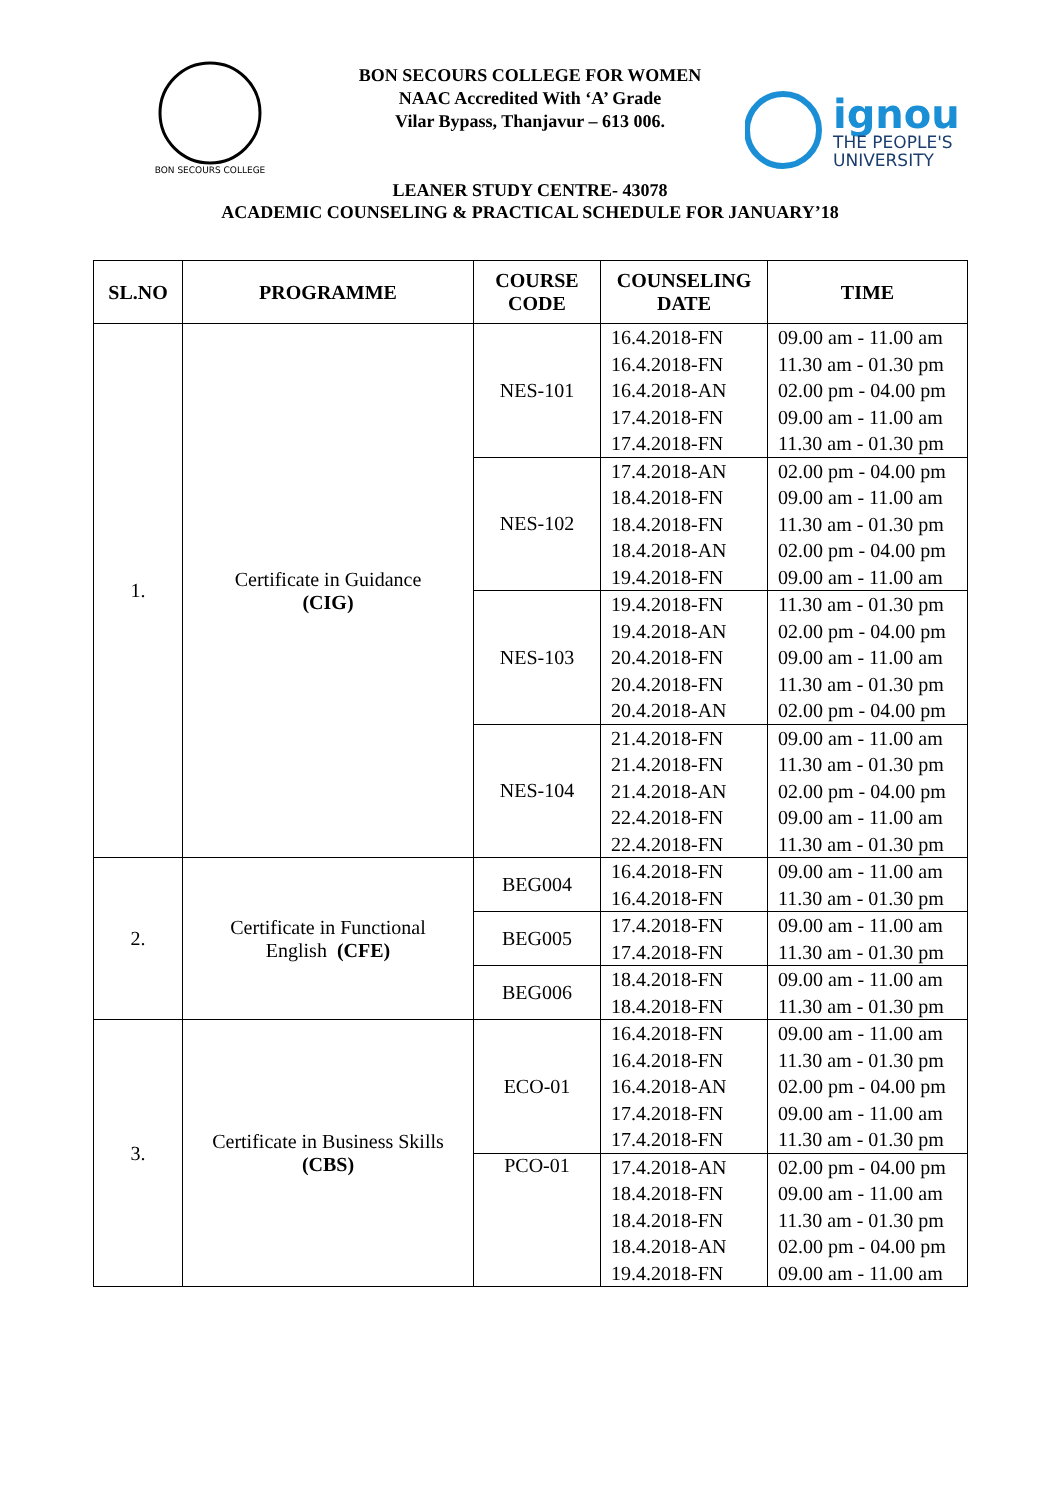BON SECOURS COLLEGE
ignou
THE PEOPLE'S
UNIVERSITY
BON SECOURS COLLEGE FOR WOMEN
NAAC Accredited With ‘A’ Grade
Vilar Bypass, Thanjavur – 613 006.
LEANER STUDY CENTRE- 43078
ACADEMIC COUNSELING & PRACTICAL SCHEDULE FOR JANUARY’18
| SL.NO | PROGRAMME | COURSE CODE | COUNSELING DATE | TIME |
| --- | --- | --- | --- | --- |
| 1. | Certificate in Guidance (CIG) | NES-101 | 16.4.2018-FN 16.4.2018-FN 16.4.2018-AN 17.4.2018-FN 17.4.2018-FN | 09.00 am - 11.00 am 11.30 am - 01.30 pm 02.00 pm - 04.00 pm 09.00 am - 11.00 am 11.30 am - 01.30 pm |
| | | NES-102 | 17.4.2018-AN 18.4.2018-FN 18.4.2018-FN 18.4.2018-AN 19.4.2018-FN | 02.00 pm - 04.00 pm 09.00 am - 11.00 am 11.30 am - 01.30 pm 02.00 pm - 04.00 pm 09.00 am - 11.00 am |
| | | NES-103 | 19.4.2018-FN 19.4.2018-AN 20.4.2018-FN 20.4.2018-FN 20.4.2018-AN | 11.30 am - 01.30 pm 02.00 pm - 04.00 pm 09.00 am - 11.00 am 11.30 am - 01.30 pm 02.00 pm - 04.00 pm |
| | | NES-104 | 21.4.2018-FN 21.4.2018-FN 21.4.2018-AN 22.4.2018-FN 22.4.2018-FN | 09.00 am - 11.00 am 11.30 am - 01.30 pm 02.00 pm - 04.00 pm 09.00 am - 11.00 am 11.30 am - 01.30 pm |
| 2. | Certificate in Functional English (CFE) | BEG004 | 16.4.2018-FN 16.4.2018-FN | 09.00 am - 11.00 am 11.30 am - 01.30 pm |
| | | BEG005 | 17.4.2018-FN 17.4.2018-FN | 09.00 am - 11.00 am 11.30 am - 01.30 pm |
| | | BEG006 | 18.4.2018-FN 18.4.2018-FN | 09.00 am - 11.00 am 11.30 am - 01.30 pm |
| 3. | Certificate in Business Skills (CBS) | ECO-01 | 16.4.2018-FN 16.4.2018-FN 16.4.2018-AN 17.4.2018-FN 17.4.2018-FN | 09.00 am - 11.00 am 11.30 am - 01.30 pm 02.00 pm - 04.00 pm 09.00 am - 11.00 am 11.30 am - 01.30 pm |
| | | PCO-01 | 17.4.2018-AN 18.4.2018-FN 18.4.2018-FN 18.4.2018-AN 19.4.2018-FN | 02.00 pm - 04.00 pm 09.00 am - 11.00 am 11.30 am - 01.30 pm 02.00 pm - 04.00 pm 09.00 am - 11.00 am |